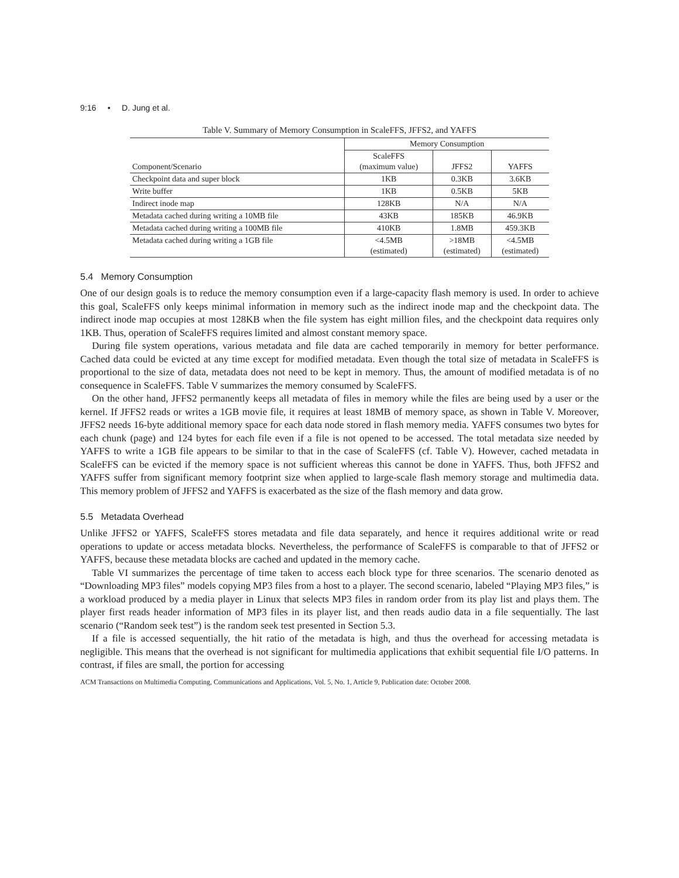9:16 • D. Jung et al.
Table V. Summary of Memory Consumption in ScaleFFS, JFFS2, and YAFFS
| | Memory Consumption | | |
| --- | --- | --- | --- |
| Component/Scenario | ScaleFFS (maximum value) | JFFS2 | YAFFS |
| Checkpoint data and super block | 1KB | 0.3KB | 3.6KB |
| Write buffer | 1KB | 0.5KB | 5KB |
| Indirect inode map | 128KB | N/A | N/A |
| Metadata cached during writing a 10MB file | 43KB | 185KB | 46.9KB |
| Metadata cached during writing a 100MB file | 410KB | 1.8MB | 459.3KB |
| Metadata cached during writing a 1GB file | <4.5MB (estimated) | >18MB (estimated) | <4.5MB (estimated) |
5.4 Memory Consumption
One of our design goals is to reduce the memory consumption even if a large-capacity flash memory is used. In order to achieve this goal, ScaleFFS only keeps minimal information in memory such as the indirect inode map and the checkpoint data. The indirect inode map occupies at most 128KB when the file system has eight million files, and the checkpoint data requires only 1KB. Thus, operation of ScaleFFS requires limited and almost constant memory space.
During file system operations, various metadata and file data are cached temporarily in memory for better performance. Cached data could be evicted at any time except for modified metadata. Even though the total size of metadata in ScaleFFS is proportional to the size of data, metadata does not need to be kept in memory. Thus, the amount of modified metadata is of no consequence in ScaleFFS. Table V summarizes the memory consumed by ScaleFFS.
On the other hand, JFFS2 permanently keeps all metadata of files in memory while the files are being used by a user or the kernel. If JFFS2 reads or writes a 1GB movie file, it requires at least 18MB of memory space, as shown in Table V. Moreover, JFFS2 needs 16-byte additional memory space for each data node stored in flash memory media. YAFFS consumes two bytes for each chunk (page) and 124 bytes for each file even if a file is not opened to be accessed. The total metadata size needed by YAFFS to write a 1GB file appears to be similar to that in the case of ScaleFFS (cf. Table V). However, cached metadata in ScaleFFS can be evicted if the memory space is not sufficient whereas this cannot be done in YAFFS. Thus, both JFFS2 and YAFFS suffer from significant memory footprint size when applied to large-scale flash memory storage and multimedia data. This memory problem of JFFS2 and YAFFS is exacerbated as the size of the flash memory and data grow.
5.5 Metadata Overhead
Unlike JFFS2 or YAFFS, ScaleFFS stores metadata and file data separately, and hence it requires additional write or read operations to update or access metadata blocks. Nevertheless, the performance of ScaleFFS is comparable to that of JFFS2 or YAFFS, because these metadata blocks are cached and updated in the memory cache.
Table VI summarizes the percentage of time taken to access each block type for three scenarios. The scenario denoted as “Downloading MP3 files” models copying MP3 files from a host to a player. The second scenario, labeled “Playing MP3 files,” is a workload produced by a media player in Linux that selects MP3 files in random order from its play list and plays them. The player first reads header information of MP3 files in its player list, and then reads audio data in a file sequentially. The last scenario (“Random seek test”) is the random seek test presented in Section 5.3.
If a file is accessed sequentially, the hit ratio of the metadata is high, and thus the overhead for accessing metadata is negligible. This means that the overhead is not significant for multimedia applications that exhibit sequential file I/O patterns. In contrast, if files are small, the portion for accessing
ACM Transactions on Multimedia Computing, Communications and Applications, Vol. 5, No. 1, Article 9, Publication date: October 2008.